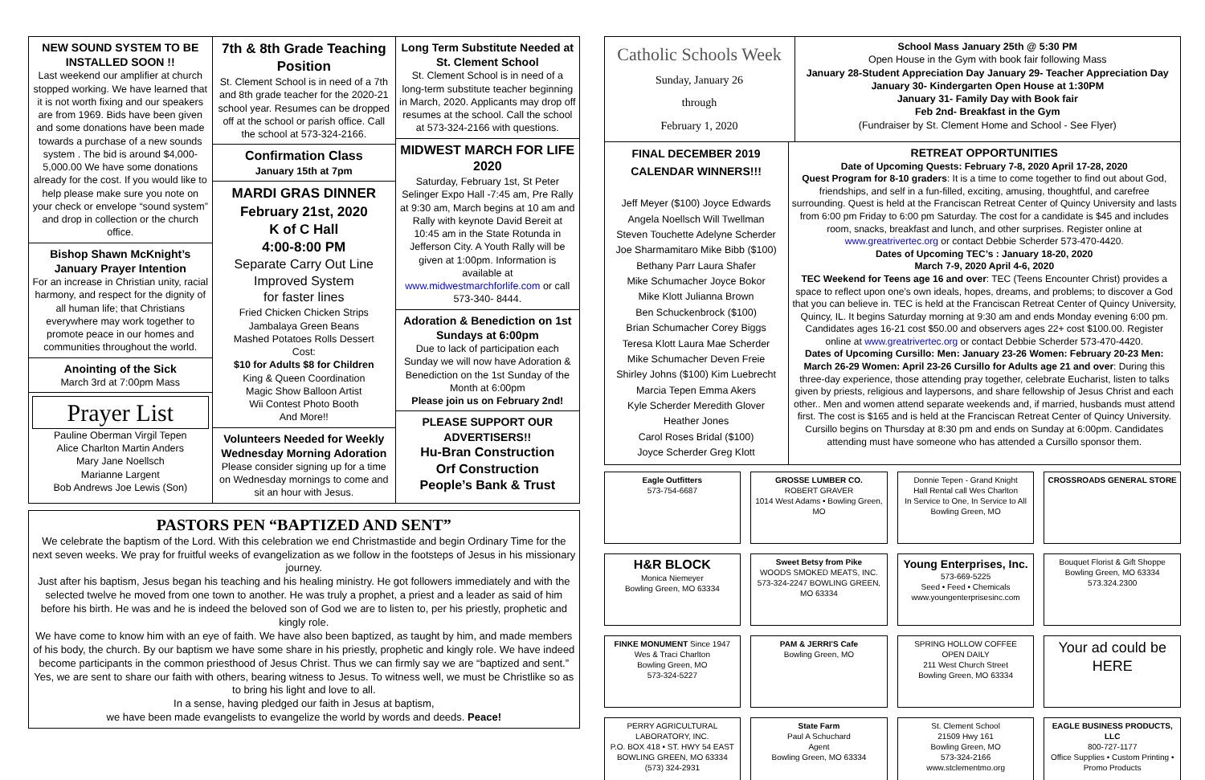NEW SOUND SYSTEM TO BE INSTALLED SOON !!
Last weekend our amplifier at church stopped working. We have learned that it is not worth fixing and our speakers are from 1969. Bids have been given and some donations have been made towards a purchase of a new sounds system . The bid is around $4,000-5,000.00 We have some donations already for the cost. If you would like to help please make sure you note on your check or envelope “sound system” and drop in collection or the church office.
Bishop Shawn McKnight’s January Prayer Intention
For an increase in Christian unity, racial harmony, and respect for the dignity of all human life; that Christians everywhere may work together to promote peace in our homes and communities throughout the world.
Anointing of the Sick
March 3rd at 7:00pm Mass
Prayer List
Pauline Oberman Virgil Tepen
Alice Charlton Martin Anders
Mary Jane Noellsch
Marianne Largent
Bob Andrews Joe Lewis (Son)
7th & 8th Grade Teaching Position
St. Clement School is in need of a 7th and 8th grade teacher for the 2020-21 school year. Resumes can be dropped off at the school or parish office. Call the school at 573-324-2166.
Confirmation Class
January 15th at 7pm
MARDI GRAS DINNER
February 21st, 2020
K of C Hall
4:00-8:00 PM
Separate Carry Out Line
Improved System
for faster lines
Fried Chicken Chicken Strips
Jambalaya Green Beans
Mashed Potatoes Rolls Dessert
Cost:
$10 for Adults $8 for Children
King & Queen Coordination
Magic Show Balloon Artist
Wii Contest Photo Booth
And More!!
Volunteers Needed for Weekly Wednesday Morning Adoration
Please consider signing up for a time on Wednesday mornings to come and sit an hour with Jesus.
Long Term Substitute Needed at St. Clement School
St. Clement School is in need of a long-term substitute teacher beginning in March, 2020. Applicants may drop off resumes at the school. Call the school at 573-324-2166 with questions.
MIDWEST MARCH FOR LIFE 2020
Saturday, February 1st, St Peter Selinger Expo Hall -7:45 am, Pre Rally at 9:30 am, March begins at 10 am and Rally with keynote David Bereit at 10:45 am in the State Rotunda in Jefferson City. A Youth Rally will be given at 1:00pm. Information is available at www.midwestmarchforlife.com or call 573-340- 8444.
Adoration & Benediction on 1st Sundays at 6:00pm
Due to lack of participation each Sunday we will now have Adoration & Benediction on the 1st Sunday of the Month at 6:00pm
Please join us on February 2nd!
PLEASE SUPPORT OUR ADVERTISERS!!
Hu-Bran Construction
Orf Construction
People’s Bank & Trust
PASTORS PEN “BAPTIZED AND SENT”
We celebrate the baptism of the Lord. With this celebration we end Christmastide and begin Ordinary Time for the next seven weeks. We pray for fruitful weeks of evangelization as we follow in the footsteps of Jesus in his missionary journey.
Just after his baptism, Jesus began his teaching and his healing ministry. He got followers immediately and with the selected twelve he moved from one town to another. He was truly a prophet, a priest and a leader as said of him before his birth. He was and he is indeed the beloved son of God we are to listen to, per his priestly, prophetic and kingly role.
We have come to know him with an eye of faith. We have also been baptized, as taught by him, and made members of his body, the church. By our baptism we have some share in his priestly, prophetic and kingly role. We have indeed become participants in the common priesthood of Jesus Christ. Thus we can firmly say we are “baptized and sent.” Yes, we are sent to share our faith with others, bearing witness to Jesus. To witness well, we must be Christlike so as to bring his light and love to all.
In a sense, having pledged our faith in Jesus at baptism,
we have been made evangelists to evangelize the world by words and deeds. Peace!
Catholic Schools Week
Sunday, January 26
through
February 1, 2020
School Mass January 25th @ 5:30 PM
Open House in the Gym with book fair following Mass
January 28-Student Appreciation Day January 29- Teacher Appreciation Day
January 30- Kindergarten Open House at 1:30PM
January 31- Family Day with Book fair
Feb 2nd- Breakfast in the Gym
(Fundraiser by St. Clement Home and School - See Flyer)
FINAL DECEMBER 2019 CALENDAR WINNERS!!!
Jeff Meyer ($100) Joyce Edwards
Angela Noellsch Will Twellman
Steven Touchette Adelyne Scherder
Joe Sharmamitaro Mike Bibb ($100)
Bethany Parr Laura Shafer
Mike Schumacher Joyce Bokor
Mike Klott Julianna Brown
Ben Schuckenbrock ($100)
Brian Schumacher Corey Biggs
Teresa Klott Laura Mae Scherder
Mike Schumacher Deven Freie
Shirley Johns ($100) Kim Luebrecht
Marcia Tepen Emma Akers
Kyle Scherder Meredith Glover
Heather Jones
Carol Roses Bridal ($100)
Joyce Scherder Greg Klott
RETREAT OPPORTUNITIES
Date of Upcoming Quests: February 7-8, 2020 April 17-28, 2020
Quest Program for 8-10 graders: It is a time to come together to find out about God, friendships, and self in a fun-filled, exciting, amusing, thoughtful, and carefree surrounding. Quest is held at the Franciscan Retreat Center of Quincy University and lasts from 6:00 pm Friday to 6:00 pm Saturday. The cost for a candidate is $45 and includes room, snacks, breakfast and lunch, and other surprises. Register online at www.greatrivertec.org or contact Debbie Scherder 573-470-4420.
Dates of Upcoming TEC’s : January 18-20, 2020
March 7-9, 2020 April 4-6, 2020
TEC Weekend for Teens age 16 and over: TEC (Teens Encounter Christ) provides a space to reflect upon one’s own ideals, hopes, dreams, and problems; to discover a God that you can believe in. TEC is held at the Franciscan Retreat Center of Quincy University, Quincy, IL. It begins Saturday morning at 9:30 am and ends Monday evening 6:00 pm. Candidates ages 16-21 cost $50.00 and observers ages 22+ cost $100.00. Register online at www.greatrivertec.org or contact Debbie Scherder 573-470-4420.
Dates of Upcoming Cursillo: Men: January 23-26 Women: February 20-23 Men: March 26-29 Women: April 23-26 Cursillo for Adults age 21 and over: During this three-day experience, those attending pray together, celebrate Eucharist, listen to talks given by priests, religious and laypersons, and share fellowship of Jesus Christ and each other.. Men and women attend separate weekends and, if married, husbands must attend first. The cost is $165 and is held at the Franciscan Retreat Center of Quincy University. Cursillo begins on Thursday at 8:30 pm and ends on Sunday at 6:00pm. Candidates attending must have someone who has attended a Cursillo sponsor them.
Eagle Outfitters
573-754-6687
GROSSE LUMBER CO.
ROBERT GRAVER
1014 West Adams • Bowling Green, MO
Donnie Tepen - Grand Knight
Hall Rental call Wes Charlton
In Service to One, In Service to All
Bowling Green, MO
CROSSROADS GENERAL STORE
H&R BLOCK
Monica Niemeyer
Bowling Green, MO 63334
Sweet Betsy from Pike
WOODS SMOKED MEATS, INC.
573-324-2247 BOWLING GREEN, MO 63334
Young Enterprises, Inc.
573-669-5225
Seed • Feed • Chemicals
www.youngenterprisesinc.com
Bouquet Florist & Gift Shoppe
Bowling Green, MO 63334
573.324.2300
FINKE MONUMENT Since 1947
Wes & Traci Charlton
Bowling Green, MO
573-324-5227
PAM & JERRI'S Cafe
Bowling Green, MO
SPRING HOLLOW COFFEE
OPEN DAILY
211 West Church Street
Bowling Green, MO 63334
Your ad could be HERE
PERRY AGRICULTURAL LABORATORY, INC.
P.O. BOX 418 • ST. HWY 54 EAST
BOWLING GREEN, MO 63334
(573) 324-2931
State Farm
Paul A Schuchard
Agent
Bowling Green, MO 63334
St. Clement School
21509 Hwy 161
Bowling Green, MO
573-324-2166
www.stclementmo.org
EAGLE BUSINESS PRODUCTS, LLC
800-727-1177
Office Supplies • Custom Printing • Promo Products